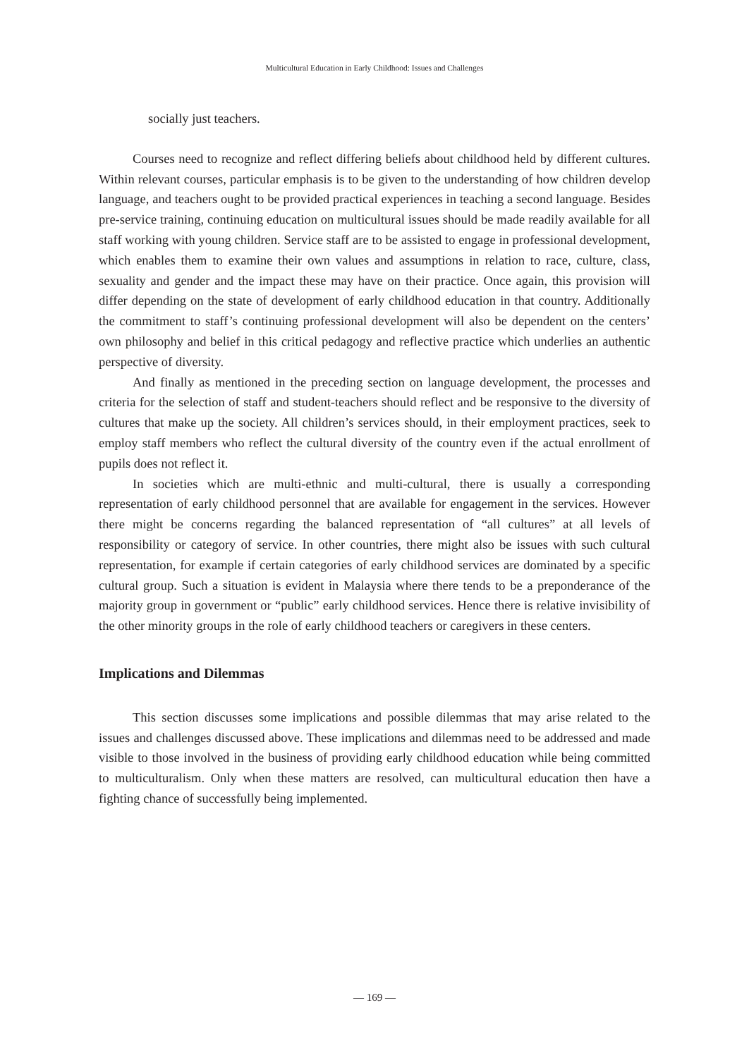Multicultural Education in Early Childhood: Issues and Challenges
socially just teachers.
Courses need to recognize and reflect differing beliefs about childhood held by different cultures. Within relevant courses, particular emphasis is to be given to the understanding of how children develop language, and teachers ought to be provided practical experiences in teaching a second language. Besides pre-service training, continuing education on multicultural issues should be made readily available for all staff working with young children. Service staff are to be assisted to engage in professional development, which enables them to examine their own values and assumptions in relation to race, culture, class, sexuality and gender and the impact these may have on their practice. Once again, this provision will differ depending on the state of development of early childhood education in that country. Additionally the commitment to staff’s continuing professional development will also be dependent on the centers’ own philosophy and belief in this critical pedagogy and reflective practice which underlies an authentic perspective of diversity.
And finally as mentioned in the preceding section on language development, the processes and criteria for the selection of staff and student-teachers should reflect and be responsive to the diversity of cultures that make up the society. All children’s services should, in their employment practices, seek to employ staff members who reflect the cultural diversity of the country even if the actual enrollment of pupils does not reflect it.
In societies which are multi-ethnic and multi-cultural, there is usually a corresponding representation of early childhood personnel that are available for engagement in the services. However there might be concerns regarding the balanced representation of “all cultures” at all levels of responsibility or category of service. In other countries, there might also be issues with such cultural representation, for example if certain categories of early childhood services are dominated by a specific cultural group. Such a situation is evident in Malaysia where there tends to be a preponderance of the majority group in government or “public” early childhood services. Hence there is relative invisibility of the other minority groups in the role of early childhood teachers or caregivers in these centers.
Implications and Dilemmas
This section discusses some implications and possible dilemmas that may arise related to the issues and challenges discussed above. These implications and dilemmas need to be addressed and made visible to those involved in the business of providing early childhood education while being committed to multiculturalism. Only when these matters are resolved, can multicultural education then have a fighting chance of successfully being implemented.
— 169 —